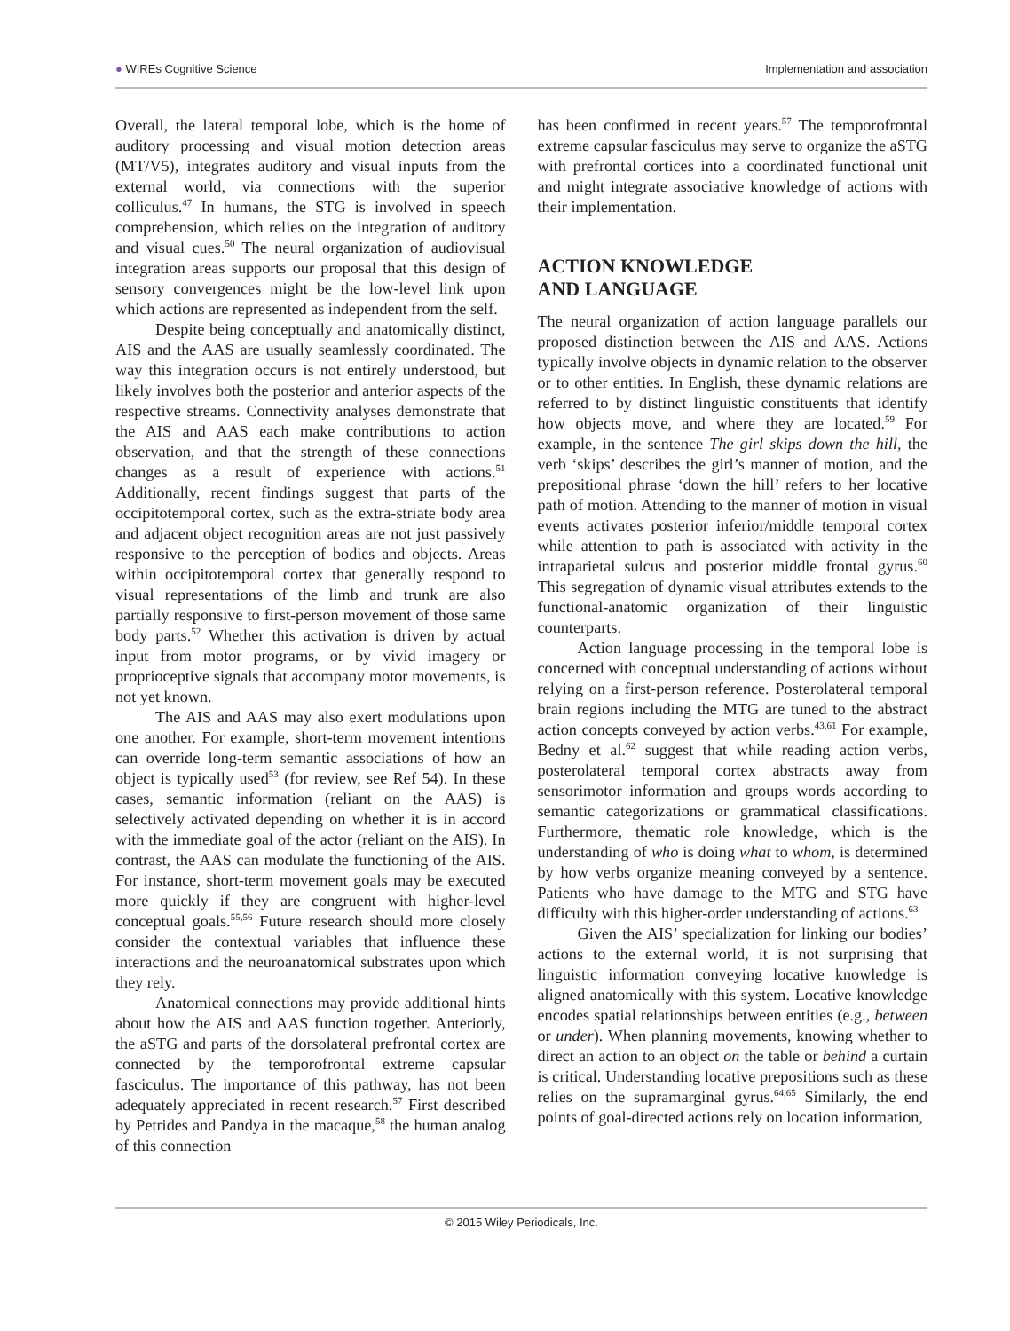● WIREs Cognitive Science Implementation and association
Overall, the lateral temporal lobe, which is the home of auditory processing and visual motion detection areas (MT/V5), integrates auditory and visual inputs from the external world, via connections with the superior colliculus.<sup>47</sup> In humans, the STG is involved in speech comprehension, which relies on the integration of auditory and visual cues.<sup>50</sup> The neural organization of audiovisual integration areas supports our proposal that this design of sensory convergences might be the low-level link upon which actions are represented as independent from the self.
Despite being conceptually and anatomically distinct, AIS and the AAS are usually seamlessly coordinated. The way this integration occurs is not entirely understood, but likely involves both the posterior and anterior aspects of the respective streams. Connectivity analyses demonstrate that the AIS and AAS each make contributions to action observation, and that the strength of these connections changes as a result of experience with actions.<sup>51</sup> Additionally, recent findings suggest that parts of the occipitotemporal cortex, such as the extra-striate body area and adjacent object recognition areas are not just passively responsive to the perception of bodies and objects. Areas within occipitotemporal cortex that generally respond to visual representations of the limb and trunk are also partially responsive to first-person movement of those same body parts.<sup>52</sup> Whether this activation is driven by actual input from motor programs, or by vivid imagery or proprioceptive signals that accompany motor movements, is not yet known.
The AIS and AAS may also exert modulations upon one another. For example, short-term movement intentions can override long-term semantic associations of how an object is typically used<sup>53</sup> (for review, see Ref 54). In these cases, semantic information (reliant on the AAS) is selectively activated depending on whether it is in accord with the immediate goal of the actor (reliant on the AIS). In contrast, the AAS can modulate the functioning of the AIS. For instance, short-term movement goals may be executed more quickly if they are congruent with higher-level conceptual goals.<sup>55,56</sup> Future research should more closely consider the contextual variables that influence these interactions and the neuroanatomical substrates upon which they rely.
Anatomical connections may provide additional hints about how the AIS and AAS function together. Anteriorly, the aSTG and parts of the dorsolateral prefrontal cortex are connected by the temporofrontal extreme capsular fasciculus. The importance of this pathway, has not been adequately appreciated in recent research.<sup>57</sup> First described by Petrides and Pandya in the macaque,<sup>58</sup> the human analog of this connection
has been confirmed in recent years.<sup>57</sup> The temporofrontal extreme capsular fasciculus may serve to organize the aSTG with prefrontal cortices into a coordinated functional unit and might integrate associative knowledge of actions with their implementation.
ACTION KNOWLEDGE
AND LANGUAGE
The neural organization of action language parallels our proposed distinction between the AIS and AAS. Actions typically involve objects in dynamic relation to the observer or to other entities. In English, these dynamic relations are referred to by distinct linguistic constituents that identify how objects move, and where they are located.<sup>59</sup> For example, in the sentence The girl skips down the hill, the verb ‘skips’ describes the girl’s manner of motion, and the prepositional phrase ‘down the hill’ refers to her locative path of motion. Attending to the manner of motion in visual events activates posterior inferior/middle temporal cortex while attention to path is associated with activity in the intraparietal sulcus and posterior middle frontal gyrus.<sup>60</sup> This segregation of dynamic visual attributes extends to the functional-anatomic organization of their linguistic counterparts.
Action language processing in the temporal lobe is concerned with conceptual understanding of actions without relying on a first-person reference. Posterolateral temporal brain regions including the MTG are tuned to the abstract action concepts conveyed by action verbs.<sup>43,61</sup> For example, Bedny et al.<sup>62</sup> suggest that while reading action verbs, posterolateral temporal cortex abstracts away from sensorimotor information and groups words according to semantic categorizations or grammatical classifications. Furthermore, thematic role knowledge, which is the understanding of who is doing what to whom, is determined by how verbs organize meaning conveyed by a sentence. Patients who have damage to the MTG and STG have difficulty with this higher-order understanding of actions.<sup>63</sup>
Given the AIS’ specialization for linking our bodies’ actions to the external world, it is not surprising that linguistic information conveying locative knowledge is aligned anatomically with this system. Locative knowledge encodes spatial relationships between entities (e.g., between or under). When planning movements, knowing whether to direct an action to an object on the table or behind a curtain is critical. Understanding locative prepositions such as these relies on the supramarginal gyrus.<sup>64,65</sup> Similarly, the end points of goal-directed actions rely on location information,
© 2015 Wiley Periodicals, Inc.